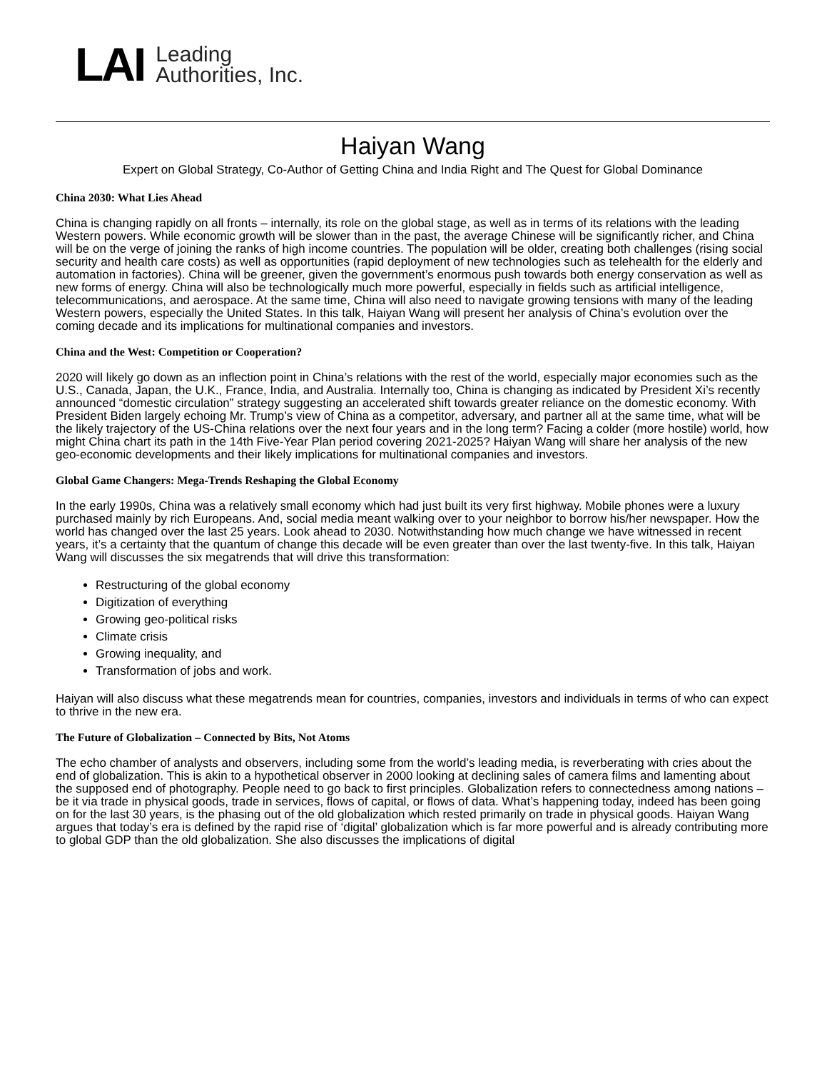LAI Leading
Authorities, Inc.
Haiyan Wang
Expert on Global Strategy, Co-Author of Getting China and India Right and The Quest for Global Dominance
China 2030: What Lies Ahead
China is changing rapidly on all fronts – internally, its role on the global stage, as well as in terms of its relations with the leading Western powers. While economic growth will be slower than in the past, the average Chinese will be significantly richer, and China will be on the verge of joining the ranks of high income countries. The population will be older, creating both challenges (rising social security and health care costs) as well as opportunities (rapid deployment of new technologies such as telehealth for the elderly and automation in factories). China will be greener, given the government’s enormous push towards both energy conservation as well as new forms of energy. China will also be technologically much more powerful, especially in fields such as artificial intelligence, telecommunications, and aerospace. At the same time, China will also need to navigate growing tensions with many of the leading Western powers, especially the United States. In this talk, Haiyan Wang will present her analysis of China’s evolution over the coming decade and its implications for multinational companies and investors.
China and the West: Competition or Cooperation?
2020 will likely go down as an inflection point in China’s relations with the rest of the world, especially major economies such as the U.S., Canada, Japan, the U.K., France, India, and Australia. Internally too, China is changing as indicated by President Xi’s recently announced “domestic circulation” strategy suggesting an accelerated shift towards greater reliance on the domestic economy. With President Biden largely echoing Mr. Trump’s view of China as a competitor, adversary, and partner all at the same time, what will be the likely trajectory of the US-China relations over the next four years and in the long term? Facing a colder (more hostile) world, how might China chart its path in the 14th Five-Year Plan period covering 2021-2025? Haiyan Wang will share her analysis of the new geo-economic developments and their likely implications for multinational companies and investors.
Global Game Changers: Mega-Trends Reshaping the Global Economy
In the early 1990s, China was a relatively small economy which had just built its very first highway. Mobile phones were a luxury purchased mainly by rich Europeans. And, social media meant walking over to your neighbor to borrow his/her newspaper. How the world has changed over the last 25 years. Look ahead to 2030. Notwithstanding how much change we have witnessed in recent years, it’s a certainty that the quantum of change this decade will be even greater than over the last twenty-five. In this talk, Haiyan Wang will discusses the six megatrends that will drive this transformation:
Restructuring of the global economy
Digitization of everything
Growing geo-political risks
Climate crisis
Growing inequality, and
Transformation of jobs and work.
Haiyan will also discuss what these megatrends mean for countries, companies, investors and individuals in terms of who can expect to thrive in the new era.
The Future of Globalization – Connected by Bits, Not Atoms
The echo chamber of analysts and observers, including some from the world’s leading media, is reverberating with cries about the end of globalization. This is akin to a hypothetical observer in 2000 looking at declining sales of camera films and lamenting about the supposed end of photography. People need to go back to first principles. Globalization refers to connectedness among nations – be it via trade in physical goods, trade in services, flows of capital, or flows of data. What’s happening today, indeed has been going on for the last 30 years, is the phasing out of the old globalization which rested primarily on trade in physical goods. Haiyan Wang argues that today’s era is defined by the rapid rise of ‘digital’ globalization which is far more powerful and is already contributing more to global GDP than the old globalization. She also discusses the implications of digital